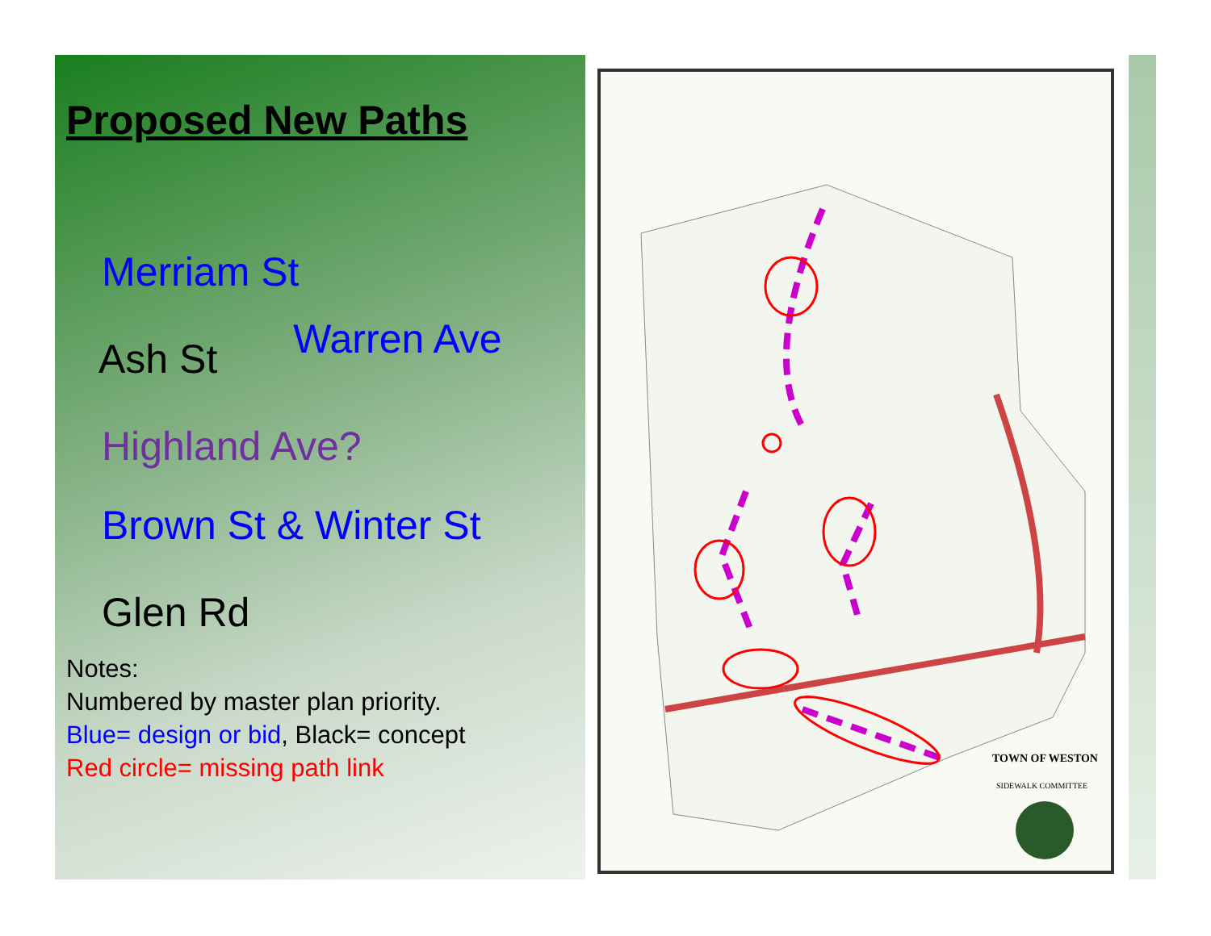TOWN OF WESTON
SIDEWALK COMMITTEE
Proposed New Paths
Merriam St
Ash St Warren Ave
Highland Ave?
Brown St & Winter St
Glen Rd
Notes:
Numbered by master plan priority.
Blue= design or bid, Black= concept
Red circle= missing path link